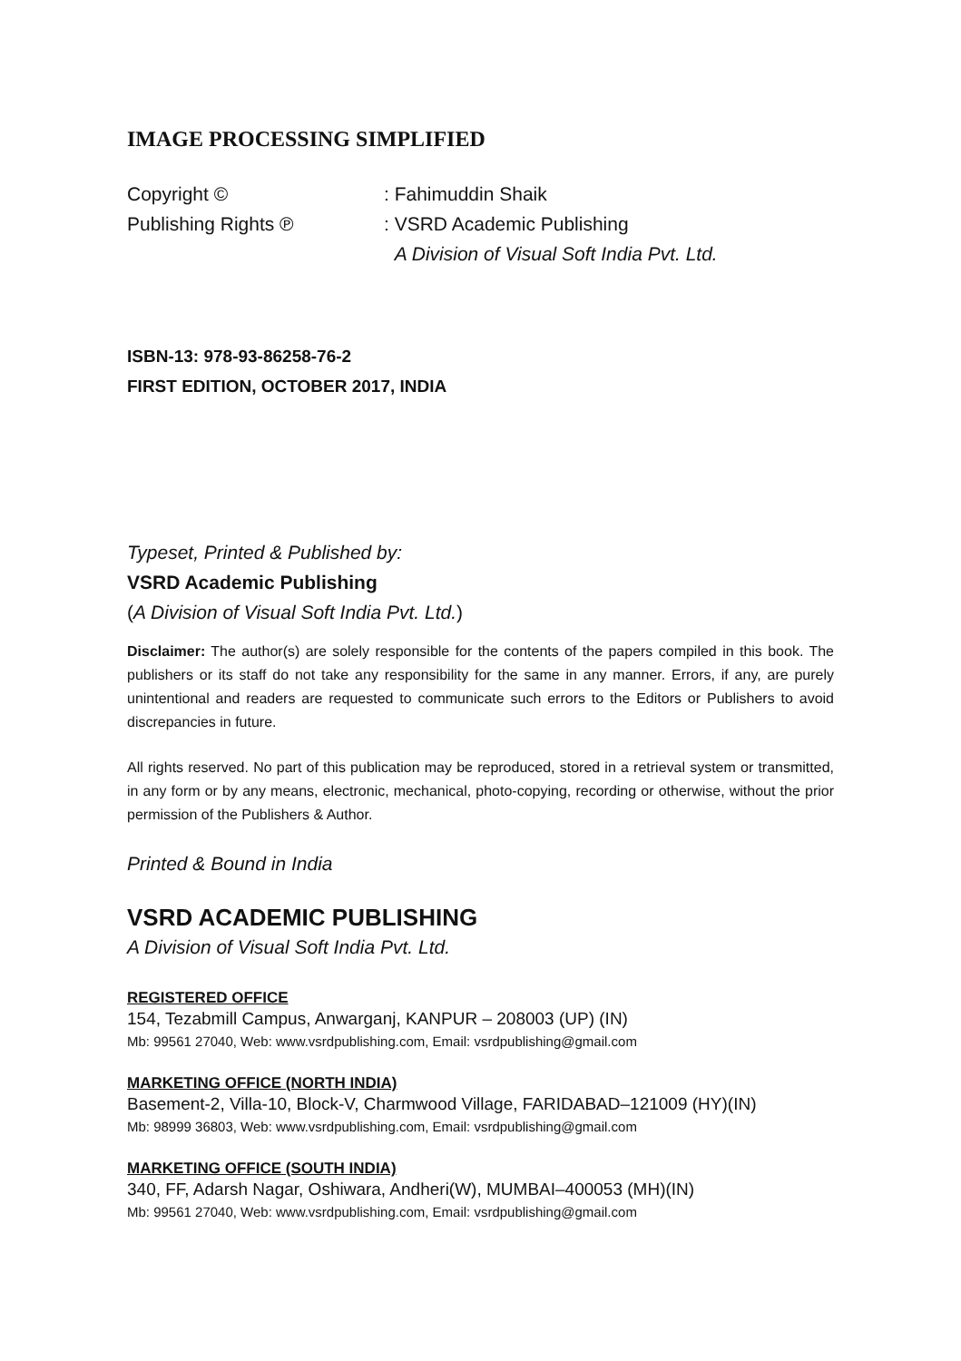IMAGE PROCESSING SIMPLIFIED
Copyright ©: Fahimuddin Shaik
Publishing Rights ℗: VSRD Academic Publishing
A Division of Visual Soft India Pvt. Ltd.
ISBN-13: 978-93-86258-76-2
FIRST EDITION, OCTOBER 2017, INDIA
Typeset, Printed & Published by:
VSRD Academic Publishing
(A Division of Visual Soft India Pvt. Ltd.)
Disclaimer: The author(s) are solely responsible for the contents of the papers compiled in this book. The publishers or its staff do not take any responsibility for the same in any manner. Errors, if any, are purely unintentional and readers are requested to communicate such errors to the Editors or Publishers to avoid discrepancies in future.
All rights reserved. No part of this publication may be reproduced, stored in a retrieval system or transmitted, in any form or by any means, electronic, mechanical, photo-copying, recording or otherwise, without the prior permission of the Publishers & Author.
Printed & Bound in India
VSRD ACADEMIC PUBLISHING
A Division of Visual Soft India Pvt. Ltd.
REGISTERED OFFICE
154, Tezabmill Campus, Anwarganj, KANPUR – 208003 (UP) (IN)
Mb: 99561 27040, Web: www.vsrdpublishing.com, Email: vsrdpublishing@gmail.com
MARKETING OFFICE (NORTH INDIA)
Basement-2, Villa-10, Block-V, Charmwood Village, FARIDABAD–121009 (HY)(IN)
Mb: 98999 36803, Web: www.vsrdpublishing.com, Email: vsrdpublishing@gmail.com
MARKETING OFFICE (SOUTH INDIA)
340, FF, Adarsh Nagar, Oshiwara, Andheri(W), MUMBAI–400053 (MH)(IN)
Mb: 99561 27040, Web: www.vsrdpublishing.com, Email: vsrdpublishing@gmail.com